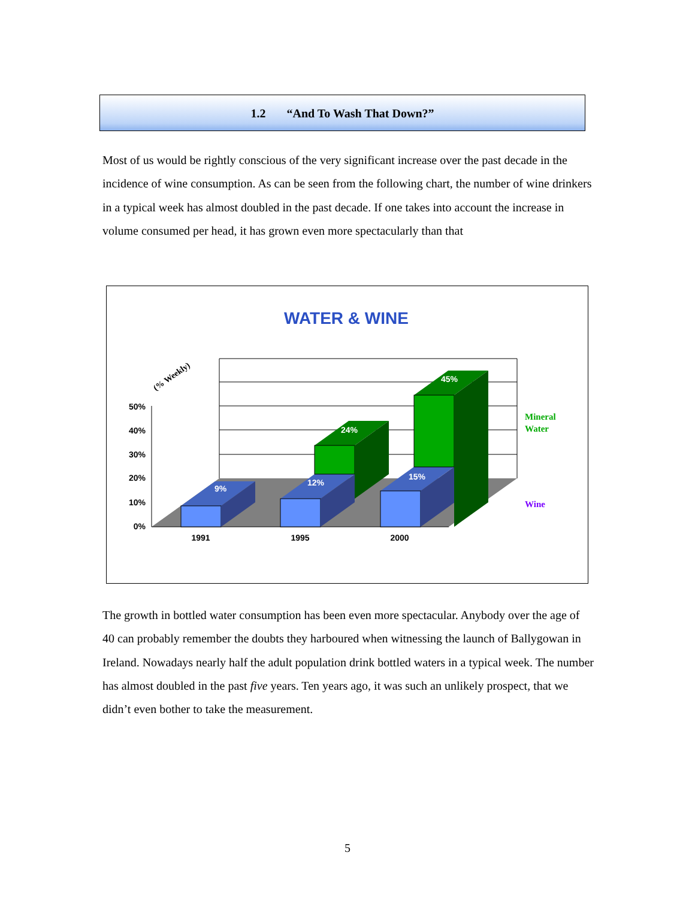1.2 “And To Wash That Down?”
Most of us would be rightly conscious of the very significant increase over the past decade in the incidence of wine consumption. As can be seen from the following chart, the number of wine drinkers in a typical week has almost doubled in the past decade. If one takes into account the increase in volume consumed per head, it has grown even more spectacularly than that
WATER & WINE
50%
40%
30%
20%
10%
0%
(% Weekly)
9%
12%
15%
24%
45%
1991
1995
2000
Mineral
Water
Wine
The growth in bottled water consumption has been even more spectacular. Anybody over the age of 40 can probably remember the doubts they harboured when witnessing the launch of Ballygowan in Ireland. Nowadays nearly half the adult population drink bottled waters in a typical week. The number has almost doubled in the past five years. Ten years ago, it was such an unlikely prospect, that we didn’t even bother to take the measurement.
5